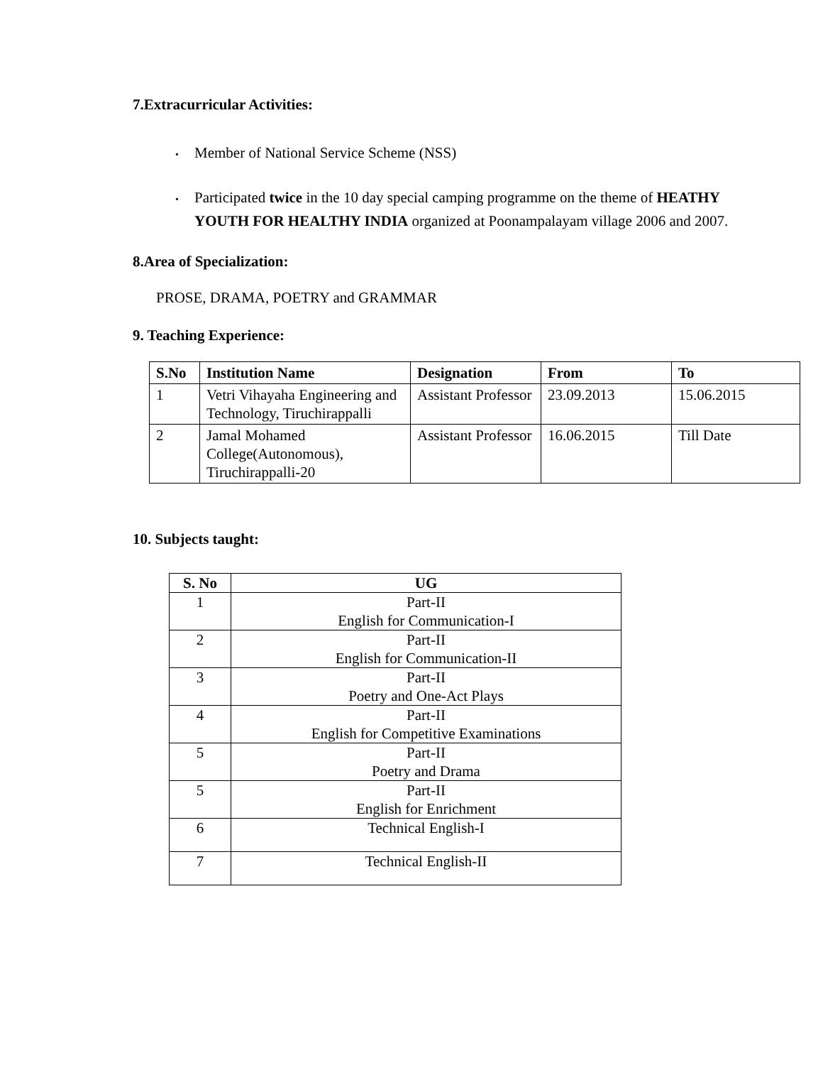7.Extracurricular Activities:
• Member of National Service Scheme (NSS)
• Participated twice in the 10 day special camping programme on the theme of HEATHY YOUTH FOR HEALTHY INDIA organized at Poonampalayam village 2006 and 2007.
8.Area of Specialization:
PROSE, DRAMA, POETRY and GRAMMAR
9. Teaching Experience:
| S.No | Institution Name | Designation | From | To |
| --- | --- | --- | --- | --- |
| 1 | Vetri Vihayaha Engineering and Technology, Tiruchirappalli | Assistant Professor | 23.09.2013 | 15.06.2015 |
| 2 | Jamal Mohamed College(Autonomous), Tiruchirappalli-20 | Assistant Professor | 16.06.2015 | Till Date |
10. Subjects taught:
| S. No | UG |
| --- | --- |
| 1 | Part-II English for Communication-I |
| 2 | Part-II English for Communication-II |
| 3 | Part-II Poetry and One-Act Plays |
| 4 | Part-II English for Competitive Examinations |
| 5 | Part-II Poetry and Drama |
| 5 | Part-II English for Enrichment |
| 6 | Technical English-I |
| 7 | Technical English-II |